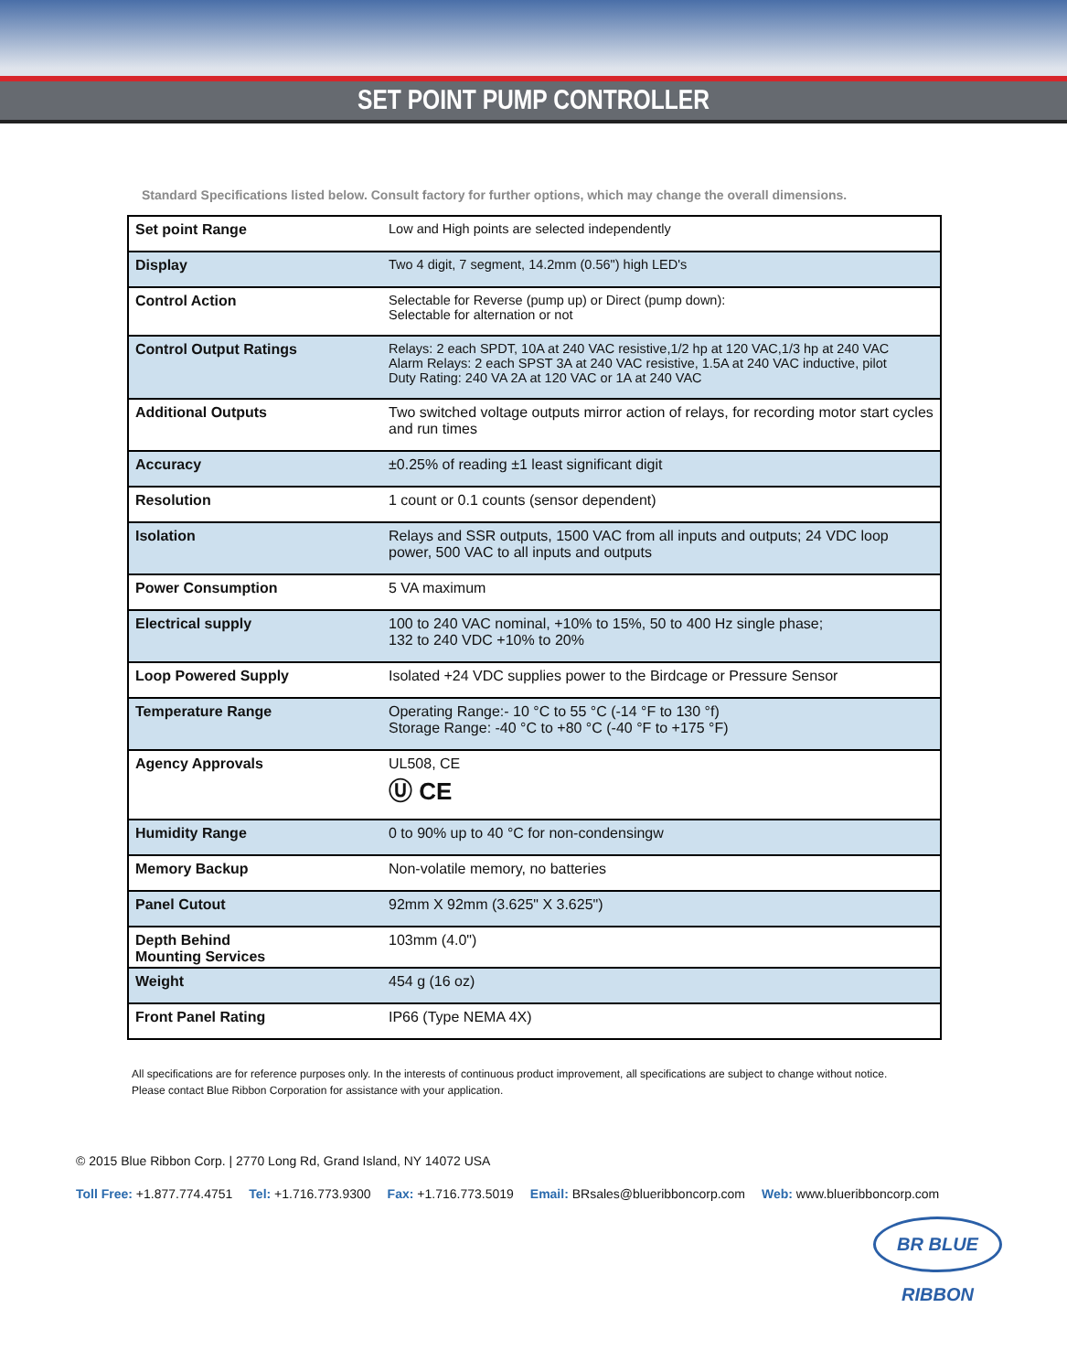SET POINT PUMP CONTROLLER
Standard Specifications listed below. Consult factory for further options, which may change the overall dimensions.
| Set point Range | Low and High points are selected independently |
| Display | Two 4 digit, 7 segment, 14.2mm (0.56") high LED's |
| Control Action | Selectable for Reverse (pump up) or Direct (pump down): Selectable for alternation or not |
| Control Output Ratings | Relays: 2 each SPDT, 10A at 240 VAC resistive,1/2 hp at 120 VAC,1/3 hp at 240 VAC Alarm Relays: 2 each SPST 3A at 240 VAC resistive, 1.5A at 240 VAC inductive, pilot Duty Rating: 240 VA 2A at 120 VAC or 1A at 240 VAC |
| Additional Outputs | Two switched voltage outputs mirror action of relays, for recording motor start cycles and run times |
| Accuracy | ±0.25% of reading ±1 least significant digit |
| Resolution | 1 count or 0.1 counts (sensor dependent) |
| Isolation | Relays and SSR outputs, 1500 VAC from all inputs and outputs; 24 VDC loop power, 500 VAC to all inputs and outputs |
| Power Consumption | 5 VA maximum |
| Electrical supply | 100 to 240 VAC nominal, +10% to 15%, 50 to 400 Hz single phase; 132 to 240 VDC +10% to 20% |
| Loop Powered Supply | Isolated +24 VDC supplies power to the Birdcage or Pressure Sensor |
| Temperature Range | Operating Range:- 10 °C to 55 °C (-14 °F to 130 °f) Storage Range: -40 °C to +80 °C (-40 °F to +175 °F) |
| Agency Approvals | UL508, CE Ⓤ CE |
| Humidity Range | 0 to 90% up to 40 °C for non-condensingw |
| Memory Backup | Non-volatile memory, no batteries |
| Panel Cutout | 92mm X 92mm (3.625" X 3.625") |
| Depth Behind Mounting Services | 103mm (4.0") |
| Weight | 454 g (16 oz) |
| Front Panel Rating | IP66 (Type NEMA 4X) |
All specifications are for reference purposes only. In the interests of continuous product improvement, all specifications are subject to change without notice.
Please contact Blue Ribbon Corporation for assistance with your application.
BR BLUE RIBBON
© 2015 Blue Ribbon Corp. | 2770 Long Rd, Grand Island, NY 14072 USA
Toll Free: +1.877.774.4751 Tel: +1.716.773.9300 Fax: +1.716.773.5019 Email: BRsales@blueribboncorp.com Web: www.blueribboncorp.com